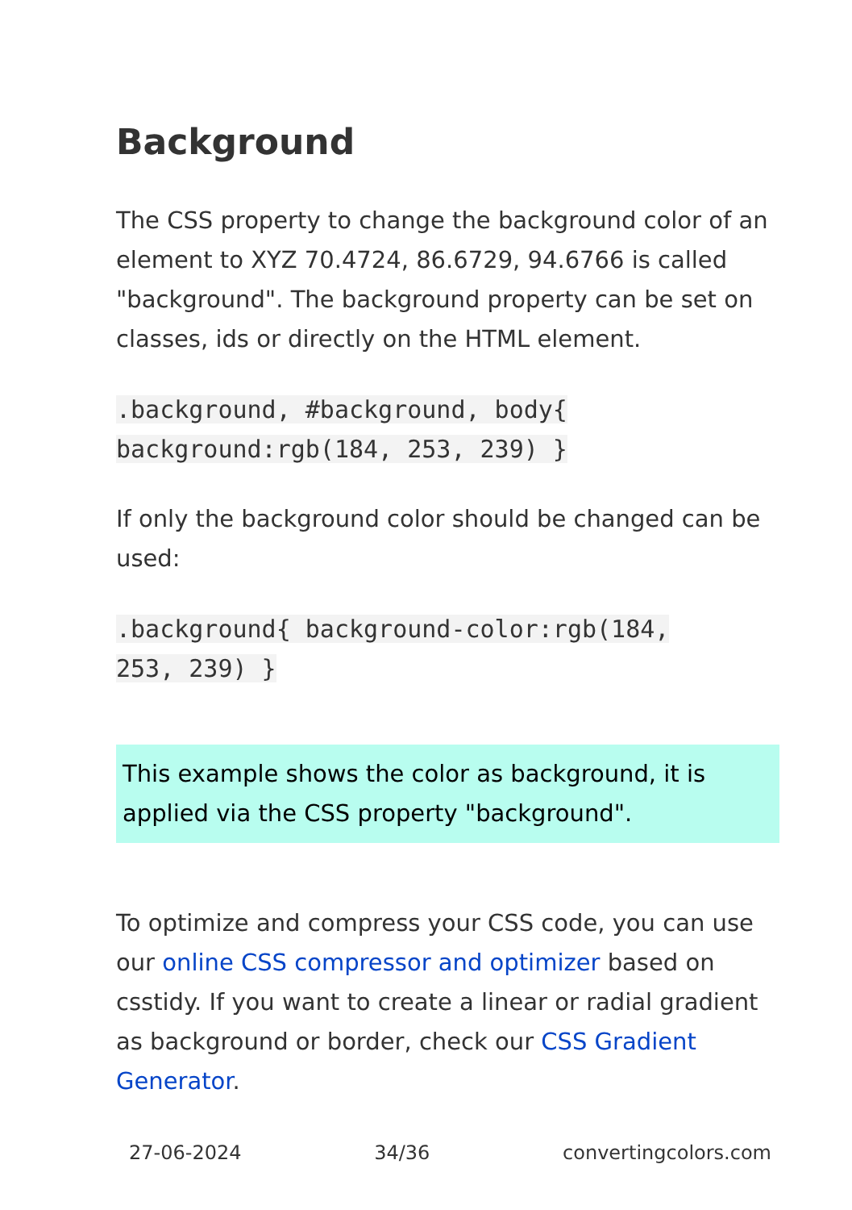Background
The CSS property to change the background color of an element to XYZ 70.4724, 86.6729, 94.6766 is called "background". The background property can be set on classes, ids or directly on the HTML element.
.background, #background, body{
background:rgb(184, 253, 239) }
If only the background color should be changed can be used:
.background{ background-color:rgb(184,
253, 239) }
This example shows the color as background, it is applied via the CSS property "background".
To optimize and compress your CSS code, you can use our online CSS compressor and optimizer based on csstidy. If you want to create a linear or radial gradient as background or border, check our CSS Gradient Generator.
27-06-2024 34/36 convertingcolors.com